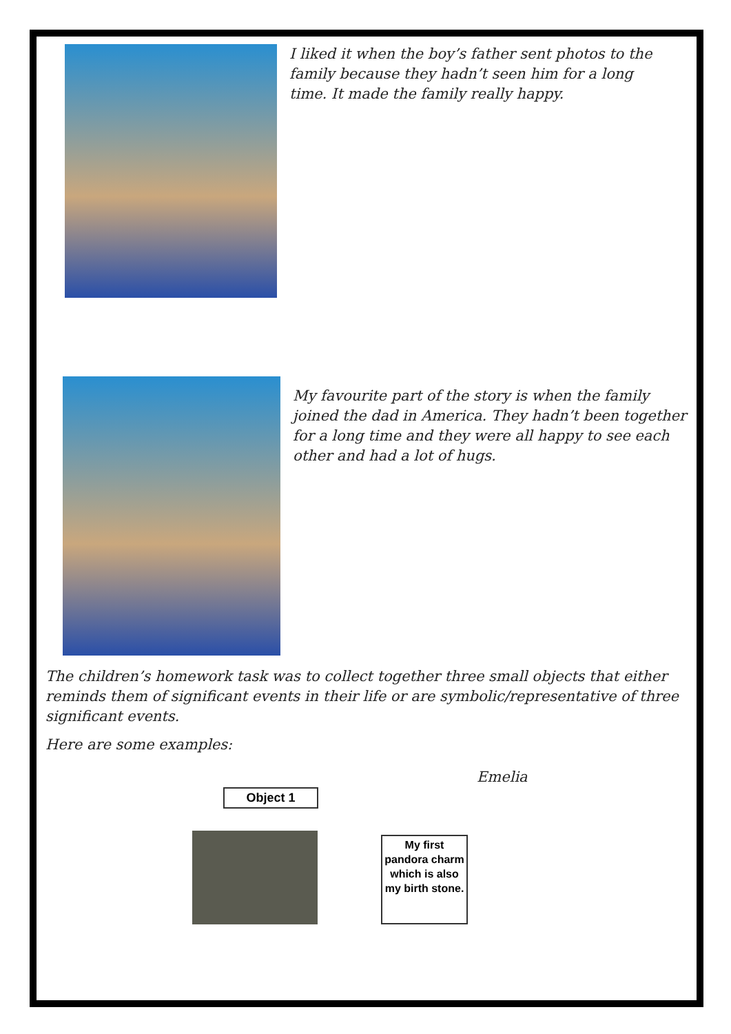I liked it when the boy’s father sent photos to the family because they hadn’t seen him for a long time. It made the family really happy.
My favourite part of the story is when the family joined the dad in America. They hadn’t been together for a long time and they were all happy to see each other and had a lot of hugs.
The children’s homework task was to collect together three small objects that either reminds them of significant events in their life or are symbolic/representative of three significant events.
Here are some examples:
Emelia
Object 1
My first pandora charm which is also my birth stone.